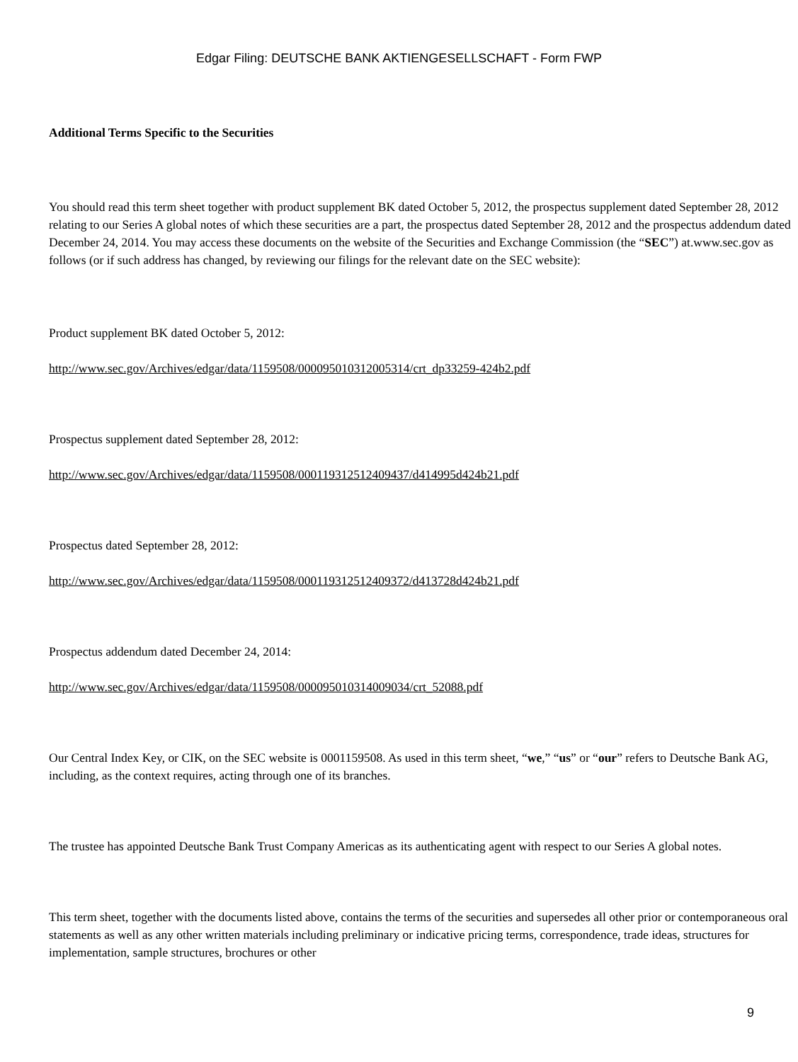Edgar Filing: DEUTSCHE BANK AKTIENGESELLSCHAFT - Form FWP
Additional Terms Specific to the Securities
You should read this term sheet together with product supplement BK dated October 5, 2012, the prospectus supplement dated September 28, 2012 relating to our Series A global notes of which these securities are a part, the prospectus dated September 28, 2012 and the prospectus addendum dated December 24, 2014. You may access these documents on the website of the Securities and Exchange Commission (the “SEC”) at.www.sec.gov as follows (or if such address has changed, by reviewing our filings for the relevant date on the SEC website):
Product supplement BK dated October 5, 2012:
http://www.sec.gov/Archives/edgar/data/1159508/000095010312005314/crt_dp33259-424b2.pdf
Prospectus supplement dated September 28, 2012:
http://www.sec.gov/Archives/edgar/data/1159508/000119312512409437/d414995d424b21.pdf
Prospectus dated September 28, 2012:
http://www.sec.gov/Archives/edgar/data/1159508/000119312512409372/d413728d424b21.pdf
Prospectus addendum dated December 24, 2014:
http://www.sec.gov/Archives/edgar/data/1159508/000095010314009034/crt_52088.pdf
Our Central Index Key, or CIK, on the SEC website is 0001159508. As used in this term sheet, “we,” “us” or “our” refers to Deutsche Bank AG, including, as the context requires, acting through one of its branches.
The trustee has appointed Deutsche Bank Trust Company Americas as its authenticating agent with respect to our Series A global notes.
This term sheet, together with the documents listed above, contains the terms of the securities and supersedes all other prior or contemporaneous oral statements as well as any other written materials including preliminary or indicative pricing terms, correspondence, trade ideas, structures for implementation, sample structures, brochures or other
9